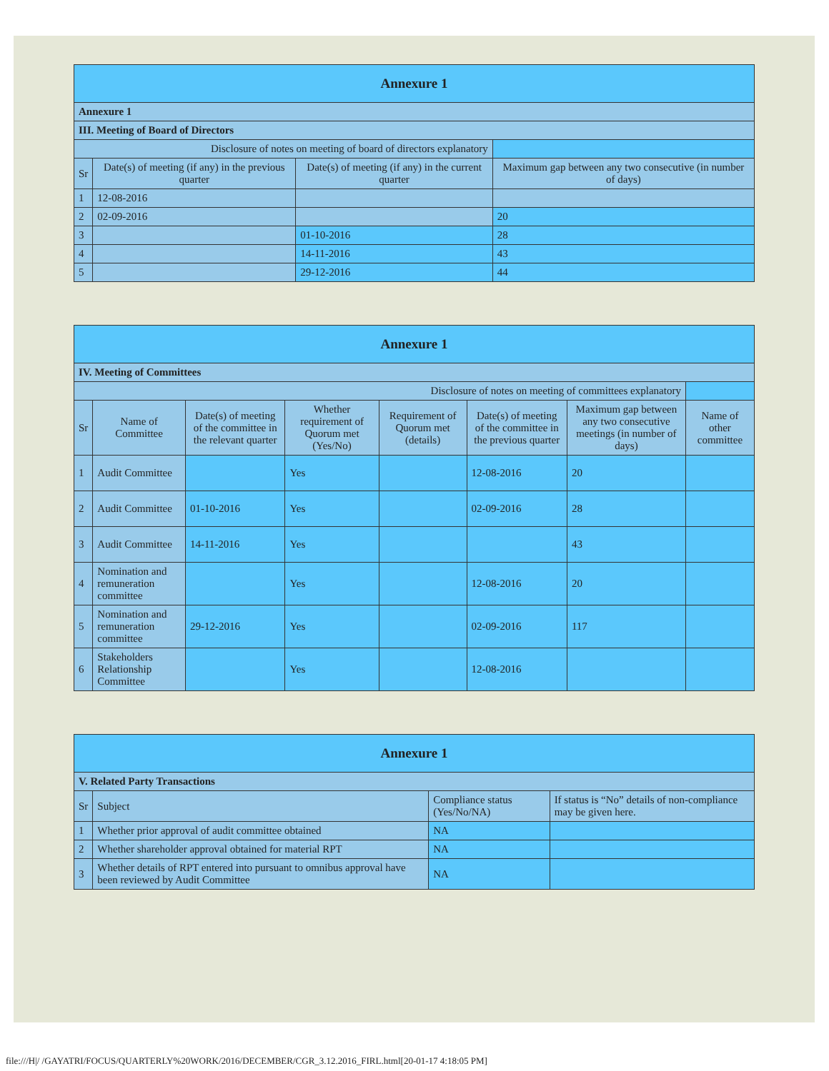| Annexure 1 | | | |
| --- | --- | --- | --- |
| Annexure 1 | | | |
| III. Meeting of Board of Directors | | | |
| Disclosure of notes on meeting of board of directors explanatory | | | |
| Sr | Date(s) of meeting (if any) in the previous quarter | Date(s) of meeting (if any) in the current quarter | Maximum gap between any two consecutive (in number of days) |
| 1 | 12-08-2016 | | |
| 2 | 02-09-2016 | | 20 |
| 3 | | 01-10-2016 | 28 |
| 4 | | 14-11-2016 | 43 |
| 5 | | 29-12-2016 | 44 |
| Annexure 1 | | | | | | | |
| --- | --- | --- | --- | --- | --- | --- | --- |
| IV. Meeting of Committees | | | | | | | |
| Disclosure of notes on meeting of committees explanatory | | | | | | | |
| Sr | Name of Committee | Date(s) of meeting of the committee in the relevant quarter | Whether requirement of Quorum met (Yes/No) | Requirement of Quorum met (details) | Date(s) of meeting of the committee in the previous quarter | Maximum gap between any two consecutive meetings (in number of days) | Name of other committee |
| 1 | Audit Committee | | Yes | | 12-08-2016 | 20 | |
| 2 | Audit Committee | 01-10-2016 | Yes | | 02-09-2016 | 28 | |
| 3 | Audit Committee | 14-11-2016 | Yes | | | 43 | |
| 4 | Nomination and remuneration committee | | Yes | | 12-08-2016 | 20 | |
| 5 | Nomination and remuneration committee | 29-12-2016 | Yes | | 02-09-2016 | 117 | |
| 6 | Stakeholders Relationship Committee | | Yes | | 12-08-2016 | | |
| Annexure 1 | | | |
| --- | --- | --- | --- |
| V. Related Party Transactions | | | |
| Sr | Subject | Compliance status (Yes/No/NA) | If status is “No” details of non-compliance may be given here. |
| 1 | Whether prior approval of audit committee obtained | NA | |
| 2 | Whether shareholder approval obtained for material RPT | NA | |
| 3 | Whether details of RPT entered into pursuant to omnibus approval have been reviewed by Audit Committee | NA | |
file:///H|/ /GAYATRI/FOCUS/QUARTERLY%20WORK/2016/DECEMBER/CGR_3.12.2016_FIRL.html[20-01-17 4:18:05 PM]